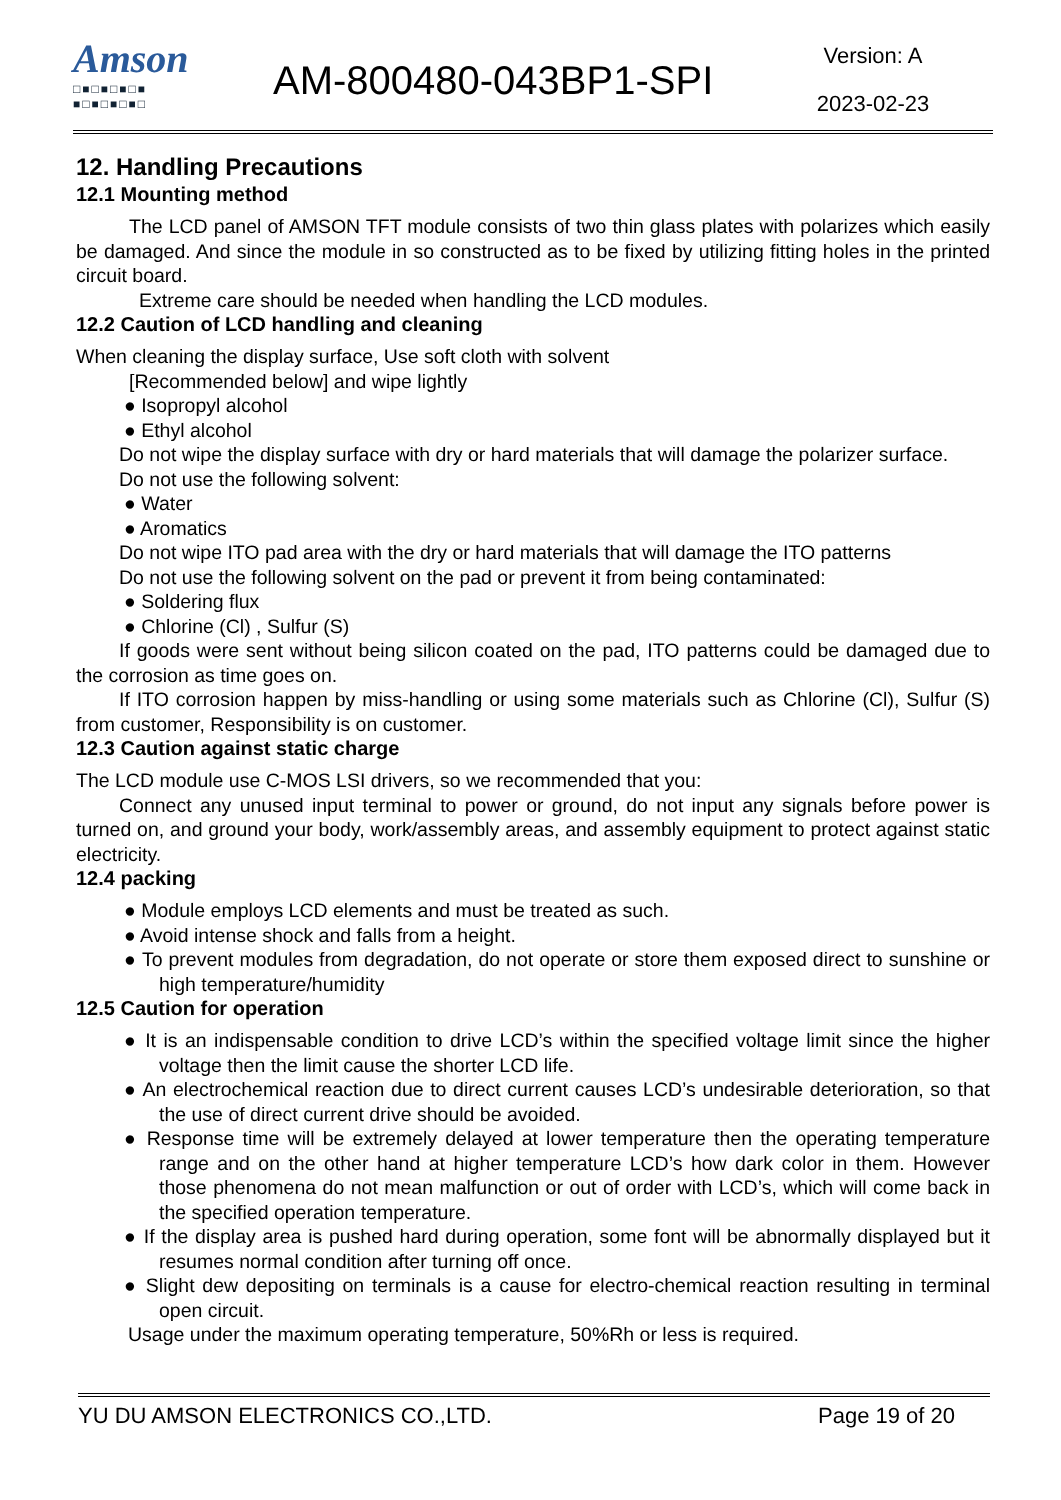Amson
□■□■□■□■
■□■□■□■□
AM-800480-043BP1-SPI
Version: A
2023-02-23
12. Handling Precautions
12.1 Mounting method
The LCD panel of AMSON TFT module consists of two thin glass plates with polarizes which easily be damaged. And since the module in so constructed as to be fixed by utilizing fitting holes in the printed circuit board.
Extreme care should be needed when handling the LCD modules.
12.2 Caution of LCD handling and cleaning
When cleaning the display surface, Use soft cloth with solvent
[Recommended below] and wipe lightly
● Isopropyl alcohol
● Ethyl alcohol
Do not wipe the display surface with dry or hard materials that will damage the polarizer surface.
Do not use the following solvent:
● Water
● Aromatics
Do not wipe ITO pad area with the dry or hard materials that will damage the ITO patterns
Do not use the following solvent on the pad or prevent it from being contaminated:
● Soldering flux
● Chlorine (Cl) , Sulfur (S)
If goods were sent without being silicon coated on the pad, ITO patterns could be damaged due to the corrosion as time goes on.
If ITO corrosion happen by miss-handling or using some materials such as Chlorine (Cl), Sulfur (S) from customer, Responsibility is on customer.
12.3 Caution against static charge
The LCD module use C-MOS LSI drivers, so we recommended that you:
Connect any unused input terminal to power or ground, do not input any signals before power is turned on, and ground your body, work/assembly areas, and assembly equipment to protect against static electricity.
12.4 packing
● Module employs LCD elements and must be treated as such.
● Avoid intense shock and falls from a height.
● To prevent modules from degradation, do not operate or store them exposed direct to sunshine or high temperature/humidity
12.5 Caution for operation
● It is an indispensable condition to drive LCD’s within the specified voltage limit since the higher voltage then the limit cause the shorter LCD life.
● An electrochemical reaction due to direct current causes LCD’s undesirable deterioration, so that the use of direct current drive should be avoided.
● Response time will be extremely delayed at lower temperature then the operating temperature range and on the other hand at higher temperature LCD’s how dark color in them. However those phenomena do not mean malfunction or out of order with LCD’s, which will come back in the specified operation temperature.
● If the display area is pushed hard during operation, some font will be abnormally displayed but it resumes normal condition after turning off once.
● Slight dew depositing on terminals is a cause for electro-chemical reaction resulting in terminal open circuit.
Usage under the maximum operating temperature, 50%Rh or less is required.
YU DU AMSON ELECTRONICS CO.,LTD. Page 19 of 20